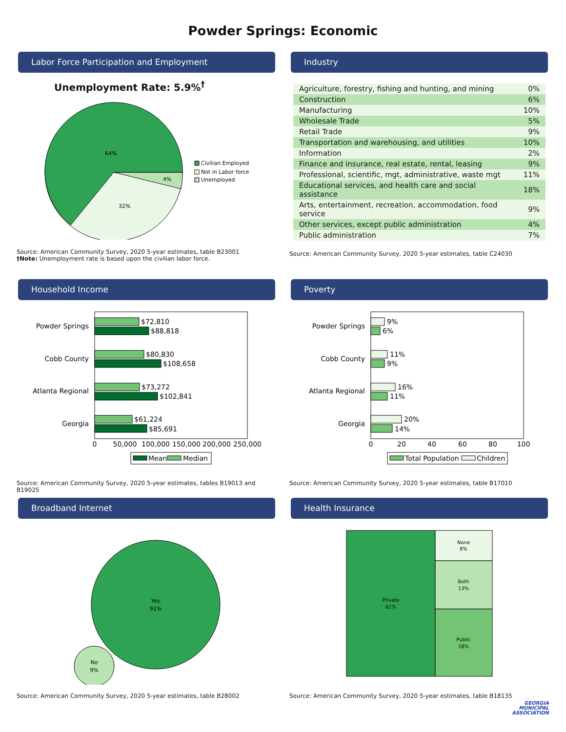Powder Springs: Economic
Labor Force Participation and Employment
Unemployment Rate: 5.9%<sup>†</sup>
64%
4%
32%
Civilian Employed
Not in Labor force
Unemployed
Source: American Community Survey, 2020 5-year estimates, table B23001
†Note: Unemployment rate is based upon the civilian labor force.
Industry
| Agriculture, forestry, fishing and hunting, and mining | 0% |
| Construction | 6% |
| Manufacturing | 10% |
| Wholesale Trade | 5% |
| Retail Trade | 9% |
| Transportation and warehousing, and utilities | 10% |
| Information | 2% |
| Finance and insurance, real estate, rental, leasing | 9% |
| Professional, scientific, mgt, administrative, waste mgt | 11% |
| Educational services, and health care and social assistance | 18% |
| Arts, entertainment, recreation, accommodation, food service | 9% |
| Other services, except public administration | 4% |
| Public administration | 7% |
Source: American Community Survey, 2020 5-year estimates, table C24030
Household Income
Powder Springs
Cobb County
Atlanta Regional
Georgia
$72,810
$88,818
$80,830
$108,658
$73,272
$102,841
$61,224
$85,691
0
50,000
100,000
150,000
200,000
250,000
Mean
Median
Source: American Community Survey, 2020 5-year estimates, tables B19013 and B19025
Poverty
Powder Springs
Cobb County
Atlanta Regional
Georgia
9%
6%
11%
9%
16%
11%
20%
14%
0
20
40
60
80
100
Total Population
Children
Source: American Community Survey, 2020 5-year estimates, table B17010
Broadband Internet
Yes
91%
No
9%
Source: American Community Survey, 2020 5-year estimates, table B28002
Health Insurance
Private
61%
None
8%
Both
13%
Public
18%
Source: American Community Survey, 2020 5-year estimates, table B18135
GEORGIA
MUNICIPAL
ASSOCIATION